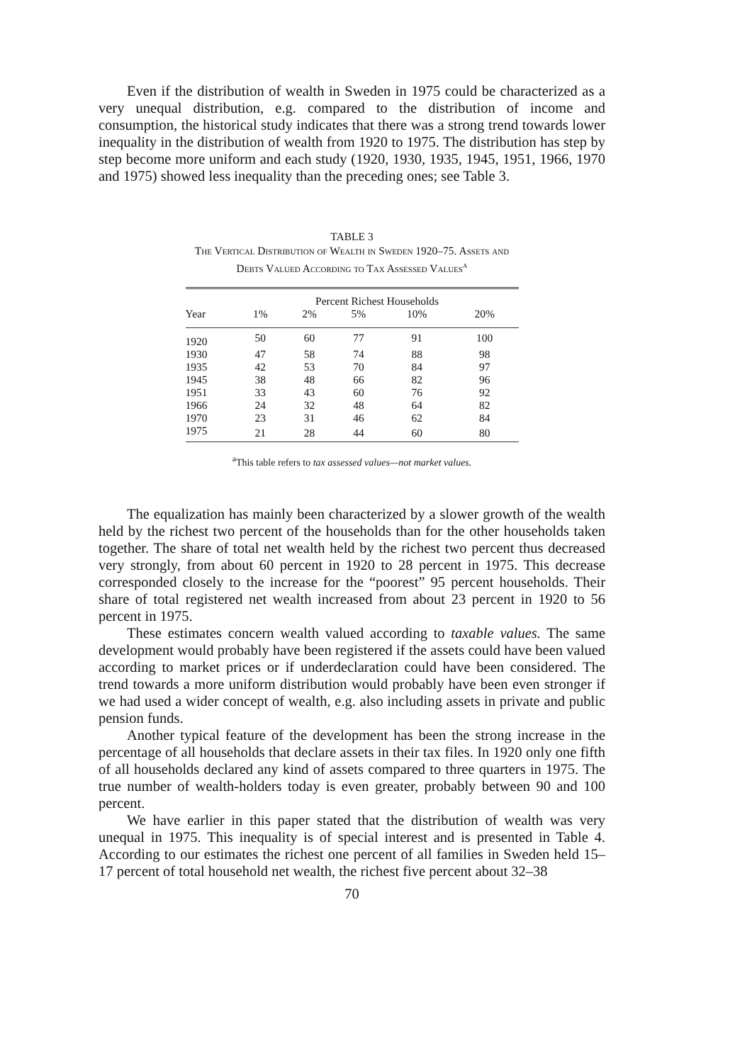Even if the distribution of wealth in Sweden in 1975 could be characterized as a very unequal distribution, e.g. compared to the distribution of income and consumption, the historical study indicates that there was a strong trend towards lower inequality in the distribution of wealth from 1920 to 1975. The distribution has step by step become more uniform and each study (1920, 1930, 1935, 1945, 1951, 1966, 1970 and 1975) showed less inequality than the preceding ones; see Table 3.
TABLE 3
The Vertical Distribution of Wealth in Sweden 1920–75. Assets and Debts Valued According to Tax Assessed Values<sup>a</sup>
| | Percent Richest Households | | | | |
| --- | --- | --- | --- | --- | --- |
| Year | 1% | 2% | 5% | 10% | 20% |
| 1920 | 50 | 60 | 77 | 91 | 100 |
| 1930 | 47 | 58 | 74 | 88 | 98 |
| 1935 | 42 | 53 | 70 | 84 | 97 |
| 1945 | 38 | 48 | 66 | 82 | 96 |
| 1951 | 33 | 43 | 60 | 76 | 92 |
| 1966 | 24 | 32 | 48 | 64 | 82 |
| 1970 | 23 | 31 | 46 | 62 | 84 |
| 1975 | 21 | 28 | 44 | 60 | 80 |
<sup>a</sup> This table refers to tax assessed values—not market values.
The equalization has mainly been characterized by a slower growth of the wealth held by the richest two percent of the households than for the other households taken together. The share of total net wealth held by the richest two percent thus decreased very strongly, from about 60 percent in 1920 to 28 percent in 1975. This decrease corresponded closely to the increase for the “poorest” 95 percent households. Their share of total registered net wealth increased from about 23 percent in 1920 to 56 percent in 1975.
These estimates concern wealth valued according to taxable values. The same development would probably have been registered if the assets could have been valued according to market prices or if underdeclaration could have been considered. The trend towards a more uniform distribution would probably have been even stronger if we had used a wider concept of wealth, e.g. also including assets in private and public pension funds.
Another typical feature of the development has been the strong increase in the percentage of all households that declare assets in their tax files. In 1920 only one fifth of all households declared any kind of assets compared to three quarters in 1975. The true number of wealth-holders today is even greater, probably between 90 and 100 percent.
We have earlier in this paper stated that the distribution of wealth was very unequal in 1975. This inequality is of special interest and is presented in Table 4. According to our estimates the richest one percent of all families in Sweden held 15–17 percent of total household net wealth, the richest five percent about 32–38
70